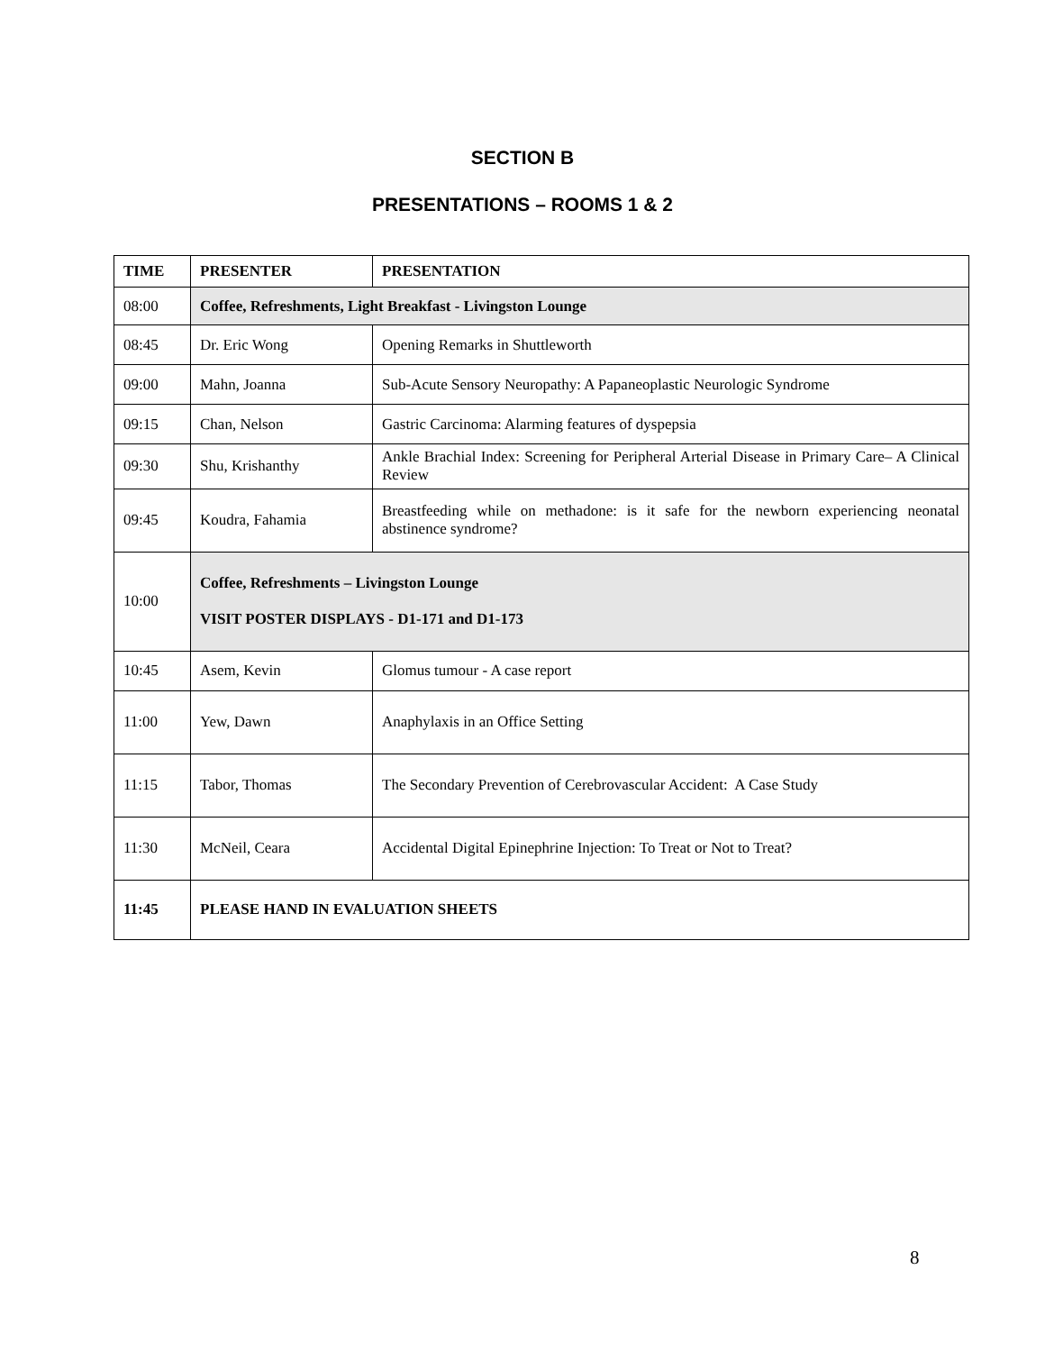SECTION B
PRESENTATIONS – ROOMS 1 & 2
| TIME | PRESENTER | PRESENTATION |
| --- | --- | --- |
| 08:00 | Coffee, Refreshments, Light Breakfast - Livingston Lounge | |
| 08:45 | Dr. Eric Wong | Opening Remarks in Shuttleworth |
| 09:00 | Mahn, Joanna | Sub-Acute Sensory Neuropathy: A Papaneoplastic Neurologic Syndrome |
| 09:15 | Chan, Nelson | Gastric Carcinoma: Alarming features of dyspepsia |
| 09:30 | Shu, Krishanthy | Ankle Brachial Index: Screening for Peripheral Arterial Disease in Primary Care– A Clinical Review |
| 09:45 | Koudra, Fahamia | Breastfeeding while on methadone: is it safe for the newborn experiencing neonatal abstinence syndrome? |
| 10:00 | Coffee, Refreshments – Livingston Lounge VISIT POSTER DISPLAYS - D1-171 and D1-173 | |
| 10:45 | Asem, Kevin | Glomus tumour - A case report |
| 11:00 | Yew, Dawn | Anaphylaxis in an Office Setting |
| 11:15 | Tabor, Thomas | The Secondary Prevention of Cerebrovascular Accident: A Case Study |
| 11:30 | McNeil, Ceara | Accidental Digital Epinephrine Injection: To Treat or Not to Treat? |
| 11:45 | PLEASE HAND IN EVALUATION SHEETS | |
8